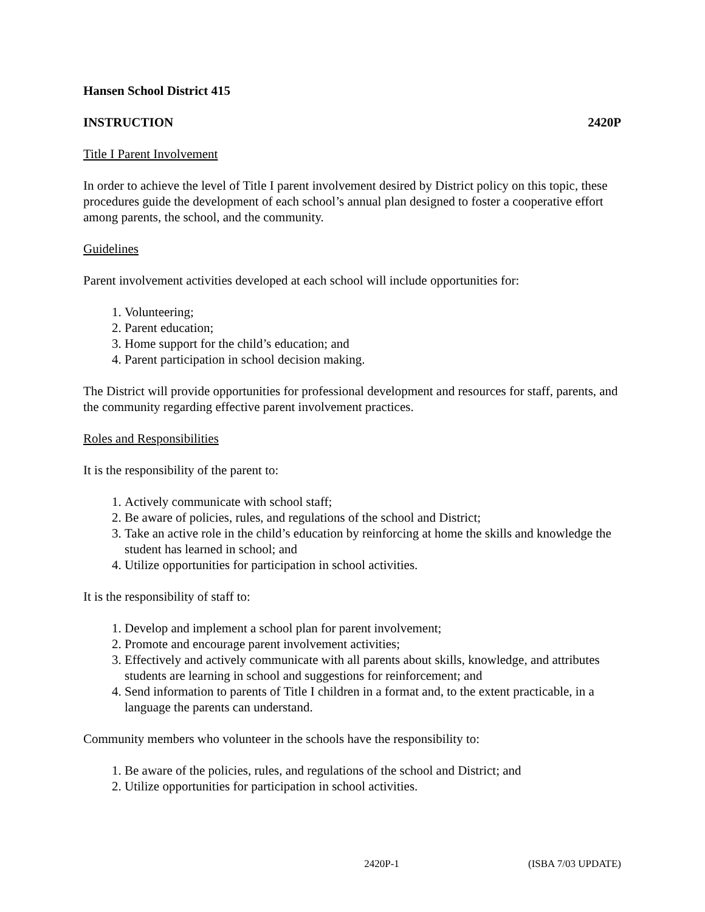Hansen School District 415
INSTRUCTION 2420P
Title I Parent Involvement
In order to achieve the level of Title I parent involvement desired by District policy on this topic, these procedures guide the development of each school’s annual plan designed to foster a cooperative effort among parents, the school, and the community.
Guidelines
Parent involvement activities developed at each school will include opportunities for:
1. Volunteering;
2. Parent education;
3. Home support for the child’s education; and
4. Parent participation in school decision making.
The District will provide opportunities for professional development and resources for staff, parents, and the community regarding effective parent involvement practices.
Roles and Responsibilities
It is the responsibility of the parent to:
1. Actively communicate with school staff;
2. Be aware of policies, rules, and regulations of the school and District;
3. Take an active role in the child’s education by reinforcing at home the skills and knowledge the student has learned in school; and
4. Utilize opportunities for participation in school activities.
It is the responsibility of staff to:
1. Develop and implement a school plan for parent involvement;
2. Promote and encourage parent involvement activities;
3. Effectively and actively communicate with all parents about skills, knowledge, and attributes students are learning in school and suggestions for reinforcement; and
4. Send information to parents of Title I children in a format and, to the extent practicable, in a language the parents can understand.
Community members who volunteer in the schools have the responsibility to:
1. Be aware of the policies, rules, and regulations of the school and District; and
2. Utilize opportunities for participation in school activities.
2420P-1 (ISBA 7/03 UPDATE)